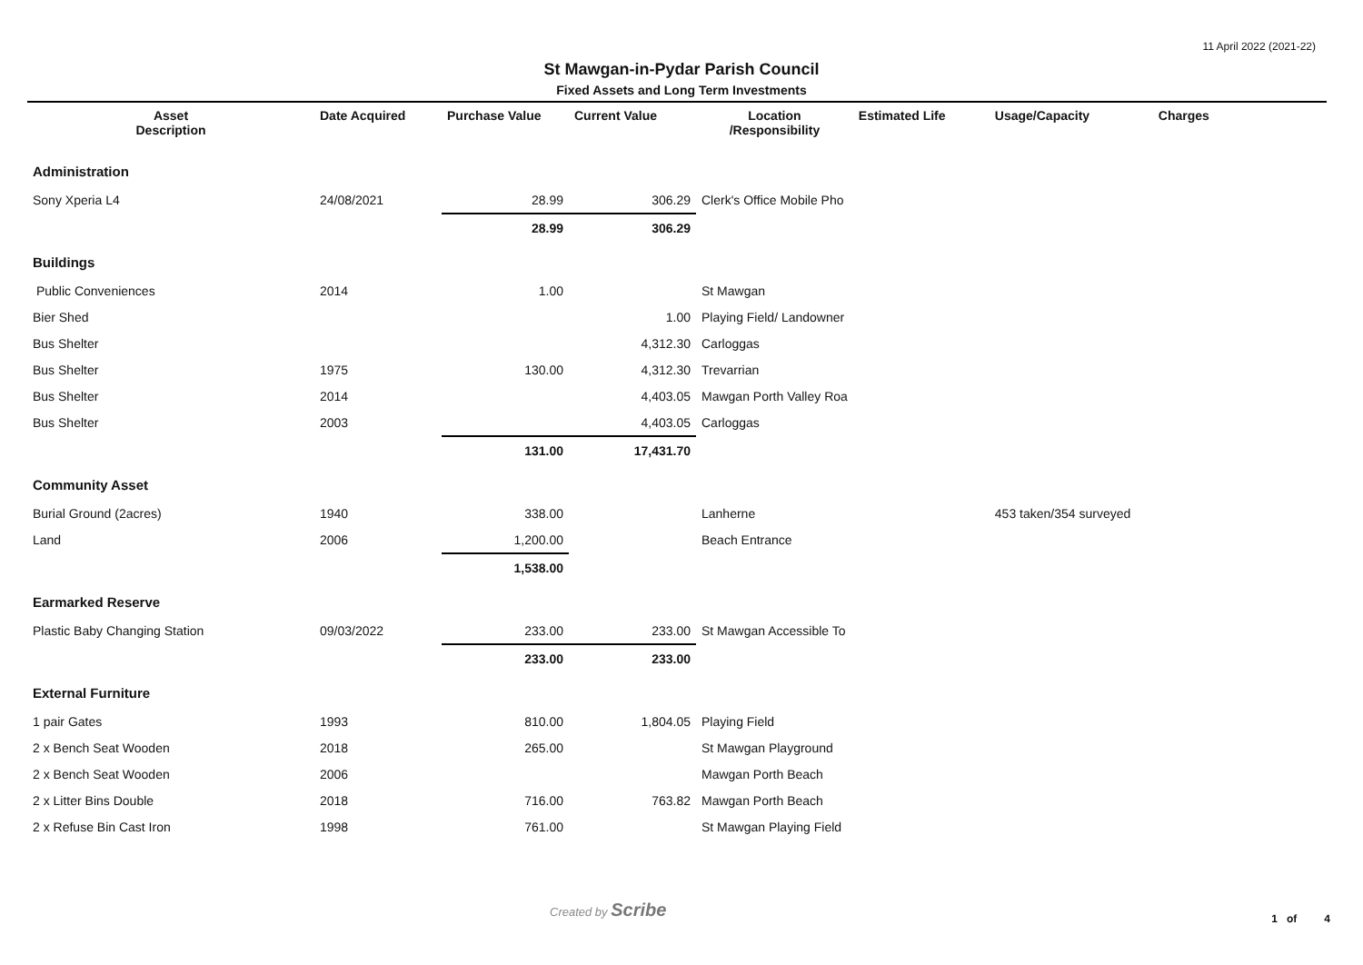11 April 2022 (2021-22)
St Mawgan-in-Pydar Parish Council
Fixed Assets and Long Term Investments
| Asset Description | Date Acquired | Purchase Value | Current Value | Location /Responsibility | Estimated Life | Usage/Capacity | Charges |
| --- | --- | --- | --- | --- | --- | --- | --- |
| Administration | | | | | | | |
| Sony Xperia L4 | 24/08/2021 | 28.99 | 306.29 | Clerk's Office Mobile Pho | | | |
| | | 28.99 | 306.29 | | | | |
| Buildings | | | | | | | |
| Public Conveniences | 2014 | 1.00 | | St Mawgan | | | |
| Bier Shed | | | 1.00 | Playing Field/ Landowner | | | |
| Bus Shelter | | | 4,312.30 | Carloggas | | | |
| Bus Shelter | 1975 | 130.00 | 4,312.30 | Trevarrian | | | |
| Bus Shelter | 2014 | | 4,403.05 | Mawgan Porth Valley Roa | | | |
| Bus Shelter | 2003 | | 4,403.05 | Carloggas | | | |
| | | 131.00 | 17,431.70 | | | | |
| Community Asset | | | | | | | |
| Burial Ground (2acres) | 1940 | 338.00 | | Lanherne | | 453 taken/354 surveyed | |
| Land | 2006 | 1,200.00 | | Beach Entrance | | | |
| | | 1,538.00 | | | | | |
| Earmarked Reserve | | | | | | | |
| Plastic Baby Changing Station | 09/03/2022 | 233.00 | 233.00 | St Mawgan Accessible To | | | |
| | | 233.00 | 233.00 | | | | |
| External Furniture | | | | | | | |
| 1 pair Gates | 1993 | 810.00 | 1,804.05 | Playing Field | | | |
| 2 x Bench Seat Wooden | 2018 | 265.00 | | St Mawgan Playground | | | |
| 2 x Bench Seat Wooden | 2006 | | | Mawgan Porth Beach | | | |
| 2 x Litter Bins Double | 2018 | 716.00 | 763.82 | Mawgan Porth Beach | | | |
| 2 x Refuse Bin Cast Iron | 1998 | 761.00 | | St Mawgan Playing Field | | | |
Created by Scribe 1 of 4